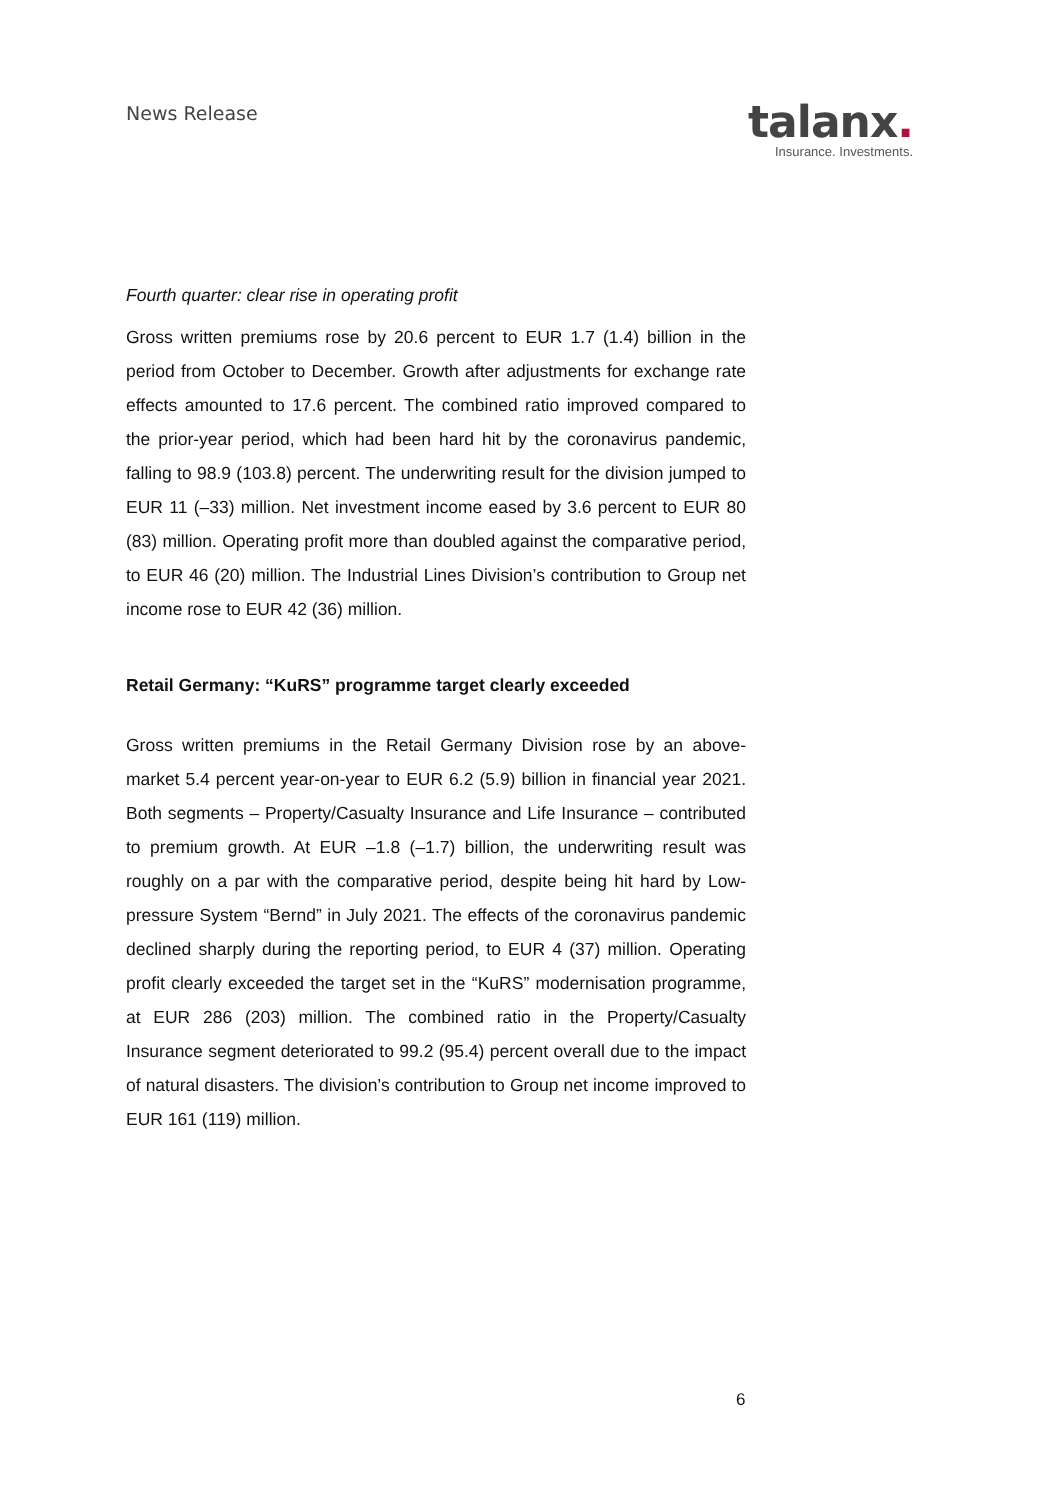News Release
talanx.
Insurance. Investments.
Fourth quarter: clear rise in operating profit
Gross written premiums rose by 20.6 percent to EUR 1.7 (1.4) billion in the period from October to December. Growth after adjustments for exchange rate effects amounted to 17.6 percent. The combined ratio improved compared to the prior-year period, which had been hard hit by the coronavirus pandemic, falling to 98.9 (103.8) percent. The underwriting result for the division jumped to EUR 11 (–33) million. Net investment income eased by 3.6 percent to EUR 80 (83) million. Operating profit more than doubled against the comparative period, to EUR 46 (20) million. The Industrial Lines Division’s contribution to Group net income rose to EUR 42 (36) million.
Retail Germany: “KuRS” programme target clearly exceeded
Gross written premiums in the Retail Germany Division rose by an above-market 5.4 percent year-on-year to EUR 6.2 (5.9) billion in financial year 2021. Both segments – Property/Casualty Insurance and Life Insurance – contributed to premium growth. At EUR –1.8 (–1.7) billion, the underwriting result was roughly on a par with the comparative period, despite being hit hard by Low-pressure System “Bernd” in July 2021. The effects of the coronavirus pandemic declined sharply during the reporting period, to EUR 4 (37) million. Operating profit clearly exceeded the target set in the “KuRS” modernisation programme, at EUR 286 (203) million. The combined ratio in the Property/Casualty Insurance segment deteriorated to 99.2 (95.4) percent overall due to the impact of natural disasters. The division’s contribution to Group net income improved to EUR 161 (119) million.
6